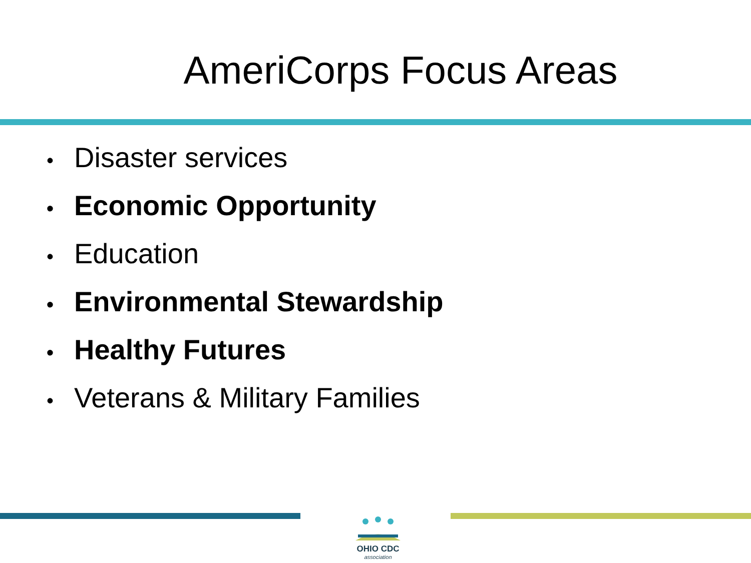AmeriCorps Focus Areas
• Disaster services
• Economic Opportunity
• Education
• Environmental Stewardship
• Healthy Futures
• Veterans & Military Families
OHIO CDC
association